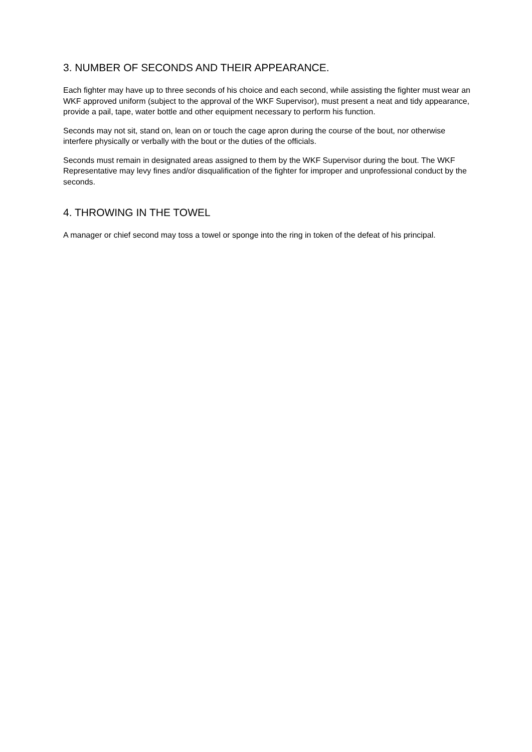3. NUMBER OF SECONDS AND THEIR APPEARANCE.
Each fighter may have up to three seconds of his choice and each second, while assisting the fighter must wear an WKF approved uniform (subject to the approval of the WKF Supervisor), must present a neat and tidy appearance, provide a pail, tape, water bottle and other equipment necessary to perform his function.
Seconds may not sit, stand on, lean on or touch the cage apron during the course of the bout, nor otherwise interfere physically or verbally with the bout or the duties of the officials.
Seconds must remain in designated areas assigned to them by the WKF Supervisor during the bout. The WKF Representative may levy fines and/or disqualification of the fighter for improper and unprofessional conduct by the seconds.
4. THROWING IN THE TOWEL
A manager or chief second may toss a towel or sponge into the ring in token of the defeat of his principal.